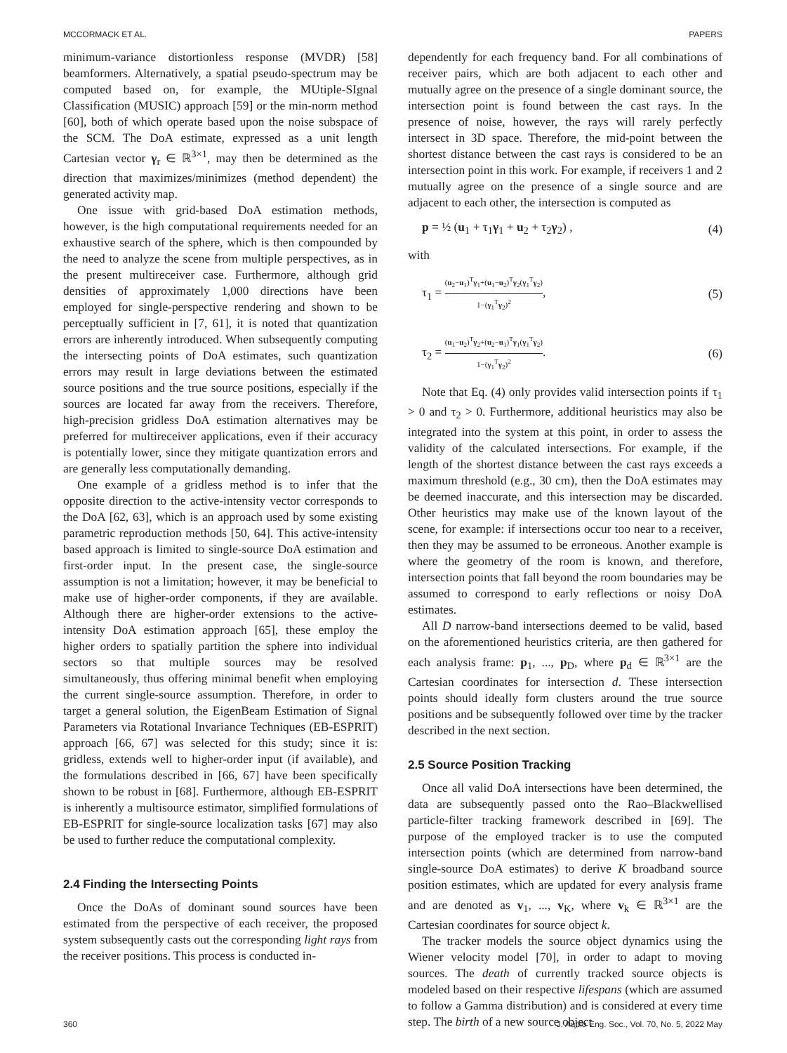MCCORMACK ET AL. PAPERS
minimum-variance distortionless response (MVDR) [58] beamformers. Alternatively, a spatial pseudo-spectrum may be computed based on, for example, the MUtiple-SIgnal Classification (MUSIC) approach [59] or the min-norm method [60], both of which operate based upon the noise subspace of the SCM. The DoA estimate, expressed as a unit length Cartesian vector γ<sub>r</sub> ∈ ℝ<sup>3×1</sup>, may then be determined as the direction that maximizes/minimizes (method dependent) the generated activity map.
One issue with grid-based DoA estimation methods, however, is the high computational requirements needed for an exhaustive search of the sphere, which is then compounded by the need to analyze the scene from multiple perspectives, as in the present multireceiver case. Furthermore, although grid densities of approximately 1,000 directions have been employed for single-perspective rendering and shown to be perceptually sufficient in [7, 61], it is noted that quantization errors are inherently introduced. When subsequently computing the intersecting points of DoA estimates, such quantization errors may result in large deviations between the estimated source positions and the true source positions, especially if the sources are located far away from the receivers. Therefore, high-precision gridless DoA estimation alternatives may be preferred for multireceiver applications, even if their accuracy is potentially lower, since they mitigate quantization errors and are generally less computationally demanding.
One example of a gridless method is to infer that the opposite direction to the active-intensity vector corresponds to the DoA [62, 63], which is an approach used by some existing parametric reproduction methods [50, 64]. This active-intensity based approach is limited to single-source DoA estimation and first-order input. In the present case, the single-source assumption is not a limitation; however, it may be beneficial to make use of higher-order components, if they are available. Although there are higher-order extensions to the active-intensity DoA estimation approach [65], these employ the higher orders to spatially partition the sphere into individual sectors so that multiple sources may be resolved simultaneously, thus offering minimal benefit when employing the current single-source assumption. Therefore, in order to target a general solution, the EigenBeam Estimation of Signal Parameters via Rotational Invariance Techniques (EB-ESPRIT) approach [66, 67] was selected for this study; since it is: gridless, extends well to higher-order input (if available), and the formulations described in [66, 67] have been specifically shown to be robust in [68]. Furthermore, although EB-ESPRIT is inherently a multisource estimator, simplified formulations of EB-ESPRIT for single-source localization tasks [67] may also be used to further reduce the computational complexity.
2.4 Finding the Intersecting Points
Once the DoAs of dominant sound sources have been estimated from the perspective of each receiver, the proposed system subsequently casts out the corresponding light rays from the receiver positions. This process is conducted in-
dependently for each frequency band. For all combinations of receiver pairs, which are both adjacent to each other and mutually agree on the presence of a single dominant source, the intersection point is found between the cast rays. In the presence of noise, however, the rays will rarely perfectly intersect in 3D space. Therefore, the mid-point between the shortest distance between the cast rays is considered to be an intersection point in this work. For example, if receivers 1 and 2 mutually agree on the presence of a single source and are adjacent to each other, the intersection is computed as
p = ½ (u<sub>1</sub> + τ<sub>1</sub>γ<sub>1</sub> + u<sub>2</sub> + τ<sub>2</sub>γ<sub>2</sub>) , (4)
with
τ<sub>1</sub> =
(u<sub>2</sub>−u<sub>1</sub>)<sup>T</sup>γ<sub>1</sub>+(u<sub>1</sub>−u<sub>2</sub>)<sup>T</sup>γ<sub>2</sub>(γ<sub>1</sub><sup>T</sup>γ<sub>2</sub>)
1−(γ<sub>1</sub><sup>T</sup>γ<sub>2</sub>)<sup>2</sup>
, (5)
τ<sub>2</sub> =
(u<sub>1</sub>−u<sub>2</sub>)<sup>T</sup>γ<sub>2</sub>+(u<sub>2</sub>−u<sub>1</sub>)<sup>T</sup>γ<sub>1</sub>(γ<sub>1</sub><sup>T</sup>γ<sub>2</sub>)
1−(γ<sub>1</sub><sup>T</sup>γ<sub>2</sub>)<sup>2</sup>
. (6)
Note that Eq. (4) only provides valid intersection points if τ<sub>1</sub> > 0 and τ<sub>2</sub> > 0. Furthermore, additional heuristics may also be integrated into the system at this point, in order to assess the validity of the calculated intersections. For example, if the length of the shortest distance between the cast rays exceeds a maximum threshold (e.g., 30 cm), then the DoA estimates may be deemed inaccurate, and this intersection may be discarded. Other heuristics may make use of the known layout of the scene, for example: if intersections occur too near to a receiver, then they may be assumed to be erroneous. Another example is where the geometry of the room is known, and therefore, intersection points that fall beyond the room boundaries may be assumed to correspond to early reflections or noisy DoA estimates.
All D narrow-band intersections deemed to be valid, based on the aforementioned heuristics criteria, are then gathered for each analysis frame: p<sub>1</sub>, ..., p<sub>D</sub>, where p<sub>d</sub> ∈ ℝ<sup>3×1</sup> are the Cartesian coordinates for intersection d. These intersection points should ideally form clusters around the true source positions and be subsequently followed over time by the tracker described in the next section.
2.5 Source Position Tracking
Once all valid DoA intersections have been determined, the data are subsequently passed onto the Rao–Blackwellised particle-filter tracking framework described in [69]. The purpose of the employed tracker is to use the computed intersection points (which are determined from narrow-band single-source DoA estimates) to derive K broadband source position estimates, which are updated for every analysis frame and are denoted as v<sub>1</sub>, ..., v<sub>K</sub>, where v<sub>k</sub> ∈ ℝ<sup>3×1</sup> are the Cartesian coordinates for source object k.
The tracker models the source object dynamics using the Wiener velocity model [70], in order to adapt to moving sources. The death of currently tracked source objects is modeled based on their respective lifespans (which are assumed to follow a Gamma distribution) and is considered at every time step. The birth of a new source object
360 J. Audio Eng. Soc., Vol. 70, No. 5, 2022 May